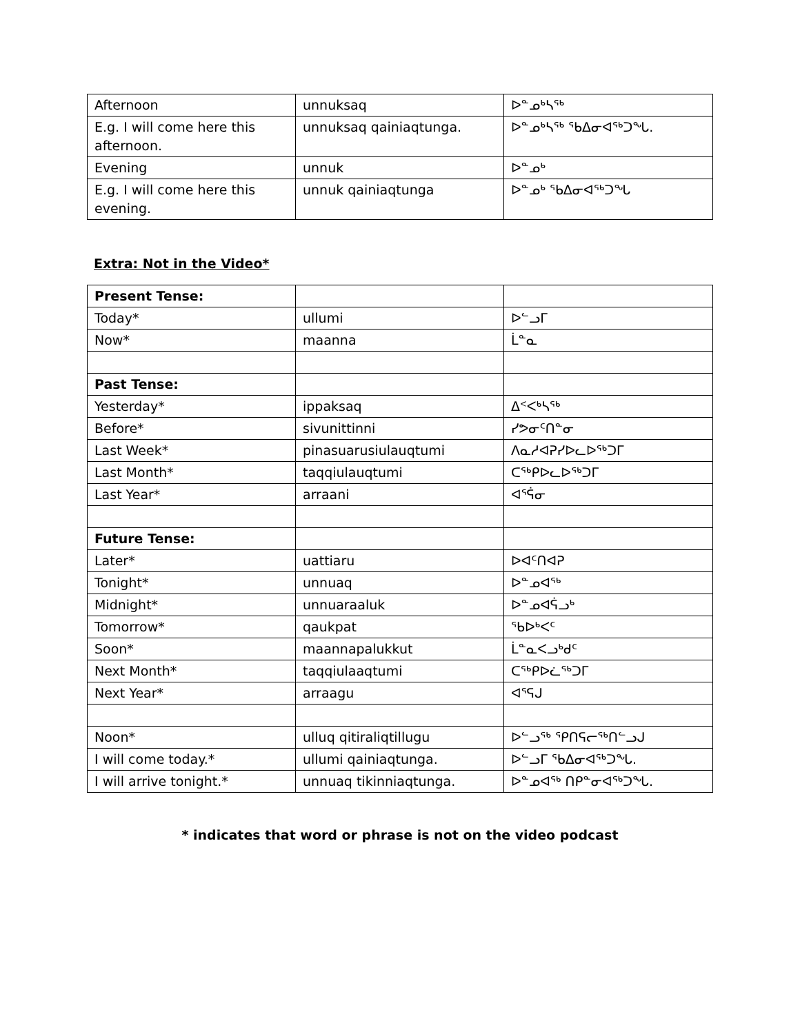| Afternoon | unnuksaq | ᐅᓐᓄᒃᓴᖅ |
| E.g. I will come here this afternoon. | unnuksaq qainiaqtunga. | ᐅᓐᓄᒃᓴᖅ ᖃᐃᓂᐊᖅᑐᖓ. |
| Evening | unnuk | ᐅᓐᓄᒃ |
| E.g. I will come here this evening. | unnuk qainiaqtunga | ᐅᓐᓄᒃ ᖃᐃᓂᐊᖅᑐᖓ |
Extra: Not in the Video*
| Present Tense: | | |
| Today* | ullumi | ᐅᓪᓗᒥ |
| Now* | maanna | ᒫᓐᓇ |
| Past Tense: | | |
| Yesterday* | ippaksaq | ᐃᑉᐸᒃᓴᖅ |
| Before* | sivunittinni | ᓯᕗᓂᑦᑎᓐᓂ |
| Last Week* | pinasuarusiulauqtumi | ᐱᓇᓱᐊᕈᓯᐅᓚᐅᖅᑐᒥ |
| Last Month* | taqqiulauqtumi | ᑕᖅᑭᐅᓚᐅᖅᑐᒥ |
| Last Year* | arraani | ᐊᕐᕌᓂ |
| Future Tense: | | |
| Later* | uattiaru | ᐅᐊᑦᑎᐊᕈ |
| Tonight* | unnuaq | ᐅᓐᓄᐊᖅ |
| Midnight* | unnuaraaluk | ᐅᓐᓄᐊᕌᓗᒃ |
| Tomorrow* | qaukpat | ᖃᐅᒃᐸᑦ |
| Soon* | maannapalukkut | ᒫᓐᓇᐸᓗᒃᑯᑦ |
| Next Month* | taqqiulaaqtumi | ᑕᖅᑭᐅᓛᖅᑐᒥ |
| Next Year* | arraagu | ᐊᕐᕋᒍ |
| Noon* | ulluq qitiraliqtillugu | ᐅᓪᓗᖅ ᕿᑎᕋᓕᖅᑎᓪᓗᒍ |
| I will come today.* | ullumi qainiaqtunga. | ᐅᓪᓗᒥ ᖃᐃᓂᐊᖅᑐᖓ. |
| I will arrive tonight.* | unnuaq tikinniaqtunga. | ᐅᓐᓄᐊᖅ ᑎᑭᓐᓂᐊᖅᑐᖓ. |
* indicates that word or phrase is not on the video podcast